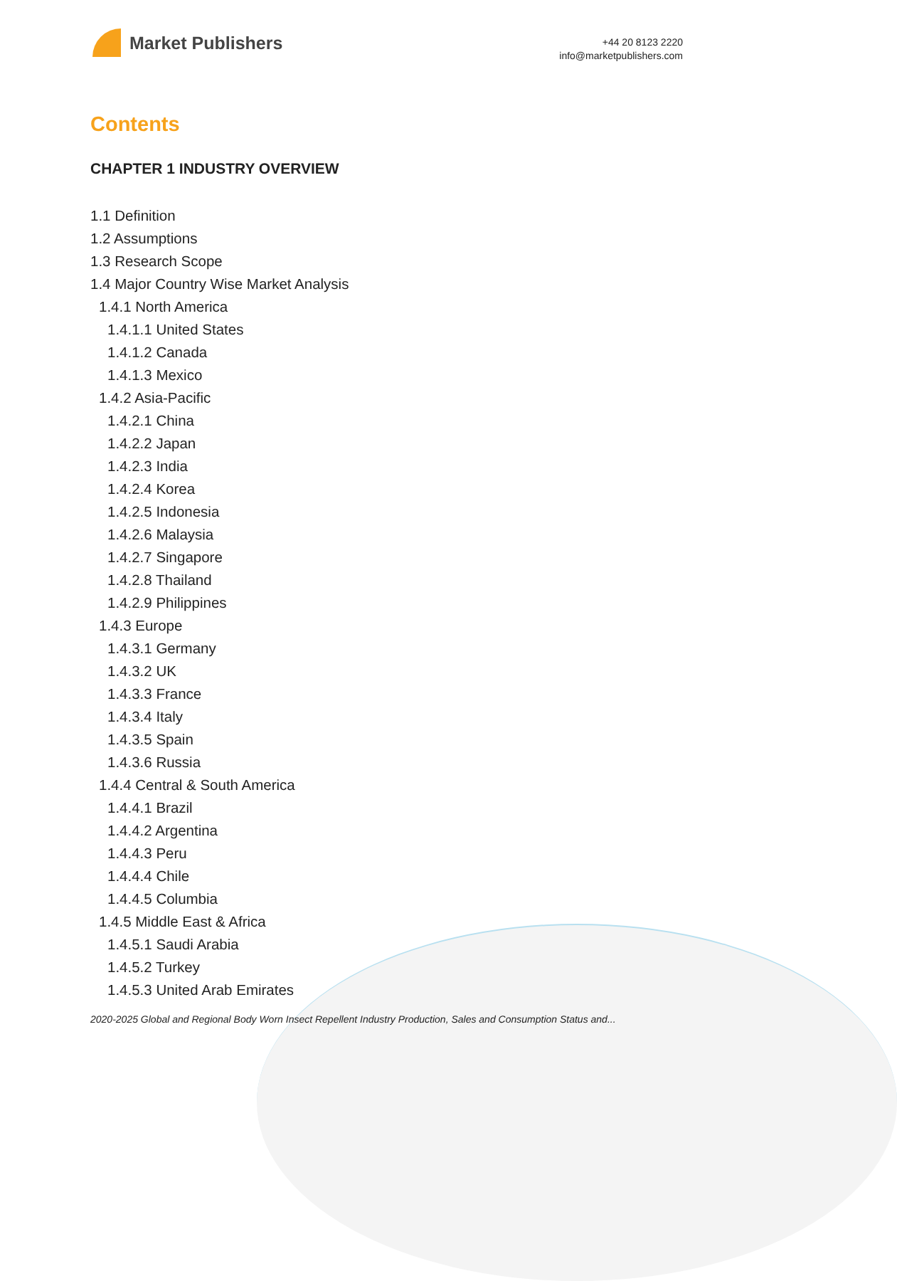Market Publishers
+44 20 8123 2220
info@marketpublishers.com
Contents
CHAPTER 1 INDUSTRY OVERVIEW
1.1 Definition
1.2 Assumptions
1.3 Research Scope
1.4 Major Country Wise Market Analysis
1.4.1 North America
1.4.1.1 United States
1.4.1.2 Canada
1.4.1.3 Mexico
1.4.2 Asia-Pacific
1.4.2.1 China
1.4.2.2 Japan
1.4.2.3 India
1.4.2.4 Korea
1.4.2.5 Indonesia
1.4.2.6 Malaysia
1.4.2.7 Singapore
1.4.2.8 Thailand
1.4.2.9 Philippines
1.4.3 Europe
1.4.3.1 Germany
1.4.3.2 UK
1.4.3.3 France
1.4.3.4 Italy
1.4.3.5 Spain
1.4.3.6 Russia
1.4.4 Central & South America
1.4.4.1 Brazil
1.4.4.2 Argentina
1.4.4.3 Peru
1.4.4.4 Chile
1.4.4.5 Columbia
1.4.5 Middle East & Africa
1.4.5.1 Saudi Arabia
1.4.5.2 Turkey
1.4.5.3 United Arab Emirates
2020-2025 Global and Regional Body Worn Insect Repellent Industry Production, Sales and Consumption Status and...